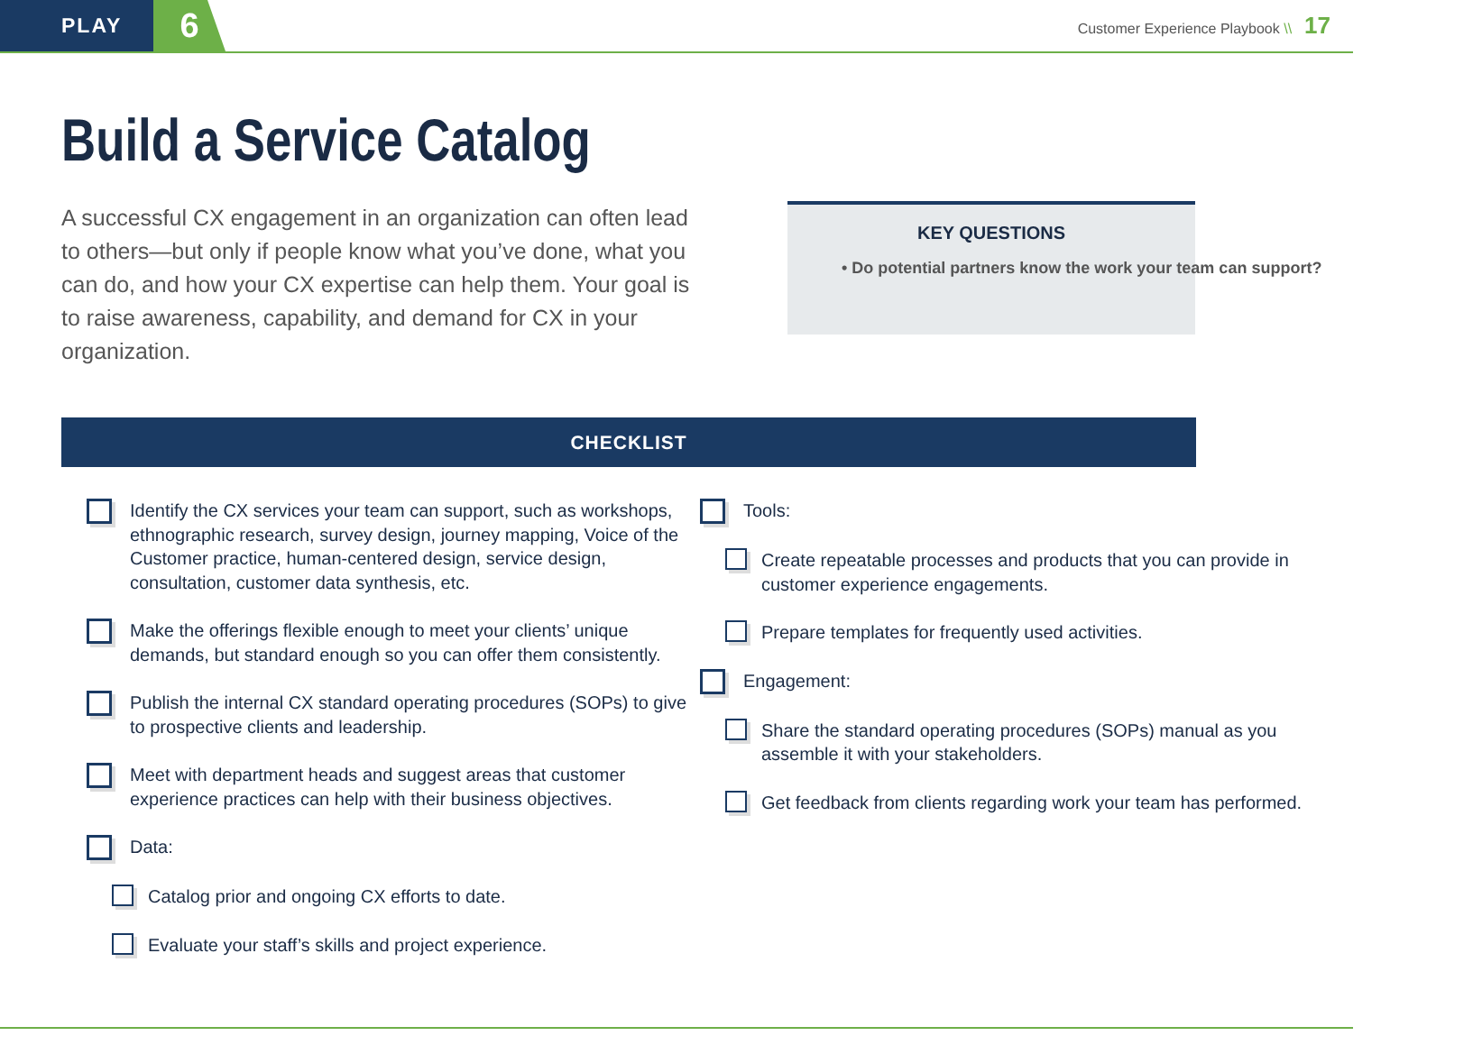PLAY
6
Customer Experience Playbook \\ 17
Build a Service Catalog
A successful CX engagement in an organization can often lead to others—but only if people know what you’ve done, what you can do, and how your CX expertise can help them. Your goal is to raise awareness, capability, and demand for CX in your organization.
KEY QUESTIONS
• Do potential partners know the work your team can support?
CHECKLIST
Identify the CX services your team can support, such as workshops, ethnographic research, survey design, journey mapping, Voice of the Customer practice, human-centered design, service design, consultation, customer data synthesis, etc.
Make the offerings flexible enough to meet your clients’ unique demands, but standard enough so you can offer them consistently.
Publish the internal CX standard operating procedures (SOPs) to give to prospective clients and leadership.
Meet with department heads and suggest areas that customer experience practices can help with their business objectives.
Data:
Catalog prior and ongoing CX efforts to date.
Evaluate your staff’s skills and project experience.
Tools:
Create repeatable processes and products that you can provide in customer experience engagements.
Prepare templates for frequently used activities.
Engagement:
Share the standard operating procedures (SOPs) manual as you assemble it with your stakeholders.
Get feedback from clients regarding work your team has performed.